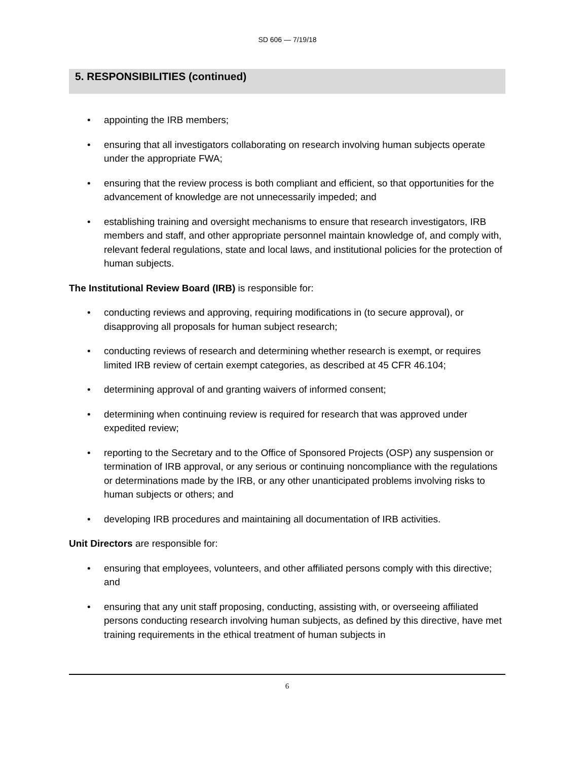SD 606 — 7/19/18
5. RESPONSIBILITIES (continued)
• appointing the IRB members;
• ensuring that all investigators collaborating on research involving human subjects operate under the appropriate FWA;
• ensuring that the review process is both compliant and efficient, so that opportunities for the advancement of knowledge are not unnecessarily impeded; and
• establishing training and oversight mechanisms to ensure that research investigators, IRB members and staff, and other appropriate personnel maintain knowledge of, and comply with, relevant federal regulations, state and local laws, and institutional policies for the protection of human subjects.
The Institutional Review Board (IRB) is responsible for:
• conducting reviews and approving, requiring modifications in (to secure approval), or disapproving all proposals for human subject research;
• conducting reviews of research and determining whether research is exempt, or requires limited IRB review of certain exempt categories, as described at 45 CFR 46.104;
• determining approval of and granting waivers of informed consent;
• determining when continuing review is required for research that was approved under expedited review;
• reporting to the Secretary and to the Office of Sponsored Projects (OSP) any suspension or termination of IRB approval, or any serious or continuing noncompliance with the regulations or determinations made by the IRB, or any other unanticipated problems involving risks to human subjects or others; and
• developing IRB procedures and maintaining all documentation of IRB activities.
Unit Directors are responsible for:
• ensuring that employees, volunteers, and other affiliated persons comply with this directive; and
• ensuring that any unit staff proposing, conducting, assisting with, or overseeing affiliated persons conducting research involving human subjects, as defined by this directive, have met training requirements in the ethical treatment of human subjects in
6